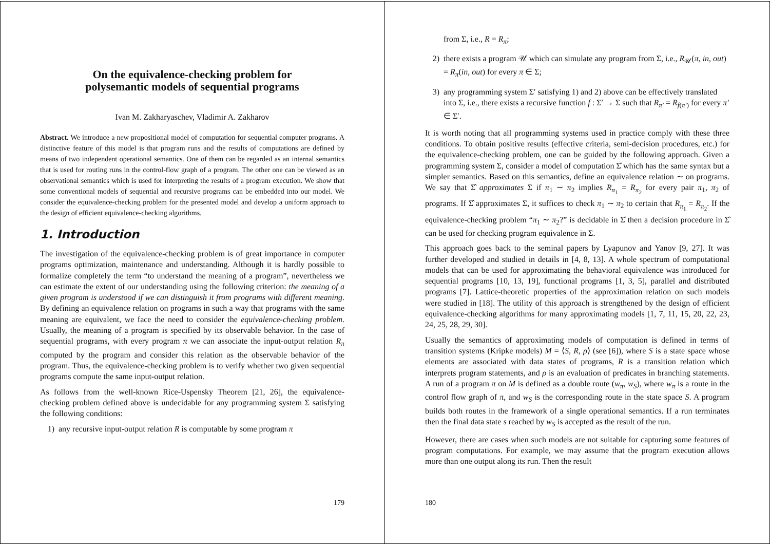On the equivalence-checking problem for
polysemantic models of sequential programs
Ivan M. Zakharyaschev, Vladimir A. Zakharov
Abstract. We introduce a new propositional model of computation for sequential computer programs. A distinctive feature of this model is that program runs and the results of computations are defined by means of two independent operational semantics. One of them can be regarded as an internal semantics that is used for routing runs in the control-flow graph of a program. The other one can be viewed as an observational semantics which is used for interpreting the results of a program execution. We show that some conventional models of sequential and recursive programs can be embedded into our model. We consider the equivalence-checking problem for the presented model and develop a uniform approach to the design of efficient equivalence-checking algorithms.
1. Introduction
The investigation of the equivalence-checking problem is of great importance in computer programs optimization, maintenance and understanding. Although it is hardly possible to formalize completely the term “to understand the meaning of a program”, nevertheless we can estimate the extent of our understanding using the following criterion: the meaning of a given program is understood if we can distinguish it from programs with different meaning. By defining an equivalence relation on programs in such a way that programs with the same meaning are equivalent, we face the need to consider the equivalence-checking problem. Usually, the meaning of a program is specified by its observable behavior. In the case of sequential programs, with every program π we can associate the input-output relation R<sub>π</sub> computed by the program and consider this relation as the observable behavior of the program. Thus, the equivalence-checking problem is to verify whether two given sequential programs compute the same input-output relation.
As follows from the well-known Rice-Uspensky Theorem [21, 26], the equivalence-checking problem defined above is undecidable for any programming system Σ satisfying the following conditions:
1) any recursive input-output relation R is computable by some program π
179
from Σ, i.e., R = R<sub>π</sub>;
2) there exists a program 𝒰 which can simulate any program from Σ, i.e., R<sub>𝒰</sub>(π, in, out) = R<sub>π</sub>(in, out) for every π ∈ Σ;
3) any programming system Σ′ satisfying 1) and 2) above can be effectively translated into Σ, i.e., there exists a recursive function f : Σ′ → Σ such that R<sub>π′</sub> = R<sub>f(π′)</sub> for every π′ ∈ Σ′.
It is worth noting that all programming systems used in practice comply with these three conditions. To obtain positive results (effective criteria, semi-decision procedures, etc.) for the equivalence-checking problem, one can be guided by the following approach. Given a programming system Σ, consider a model of computation Σ̂ which has the same syntax but a simpler semantics. Based on this semantics, define an equivalence relation ∼ on programs. We say that Σ̂ approximates Σ if π<sub>1</sub> ∼ π<sub>2</sub> implies R<sub>π<sub>1</sub></sub> = R<sub>π<sub>2</sub></sub> for every pair π<sub>1</sub>, π<sub>2</sub> of programs. If Σ̂ approximates Σ, it suffices to check π<sub>1</sub> ∼ π<sub>2</sub> to certain that R<sub>π<sub>1</sub></sub> = R<sub>π<sub>2</sub></sub>. If the equivalence-checking problem “π<sub>1</sub> ∼ π<sub>2</sub>?” is decidable in Σ̂ then a decision procedure in Σ̂ can be used for checking program equivalence in Σ.
This approach goes back to the seminal papers by Lyapunov and Yanov [9, 27]. It was further developed and studied in details in [4, 8, 13]. A whole spectrum of computational models that can be used for approximating the behavioral equivalence was introduced for sequential programs [10, 13, 19], functional programs [1, 3, 5], parallel and distributed programs [7]. Lattice-theoretic properties of the approximation relation on such models were studied in [18]. The utility of this approach is strengthened by the design of efficient equivalence-checking algorithms for many approximating models [1, 7, 11, 15, 20, 22, 23, 24, 25, 28, 29, 30].
Usually the semantics of approximating models of computation is defined in terms of transition systems (Kripke models) M = ⟨S, R, ρ⟩ (see [6]), where S is a state space whose elements are associated with data states of programs, R is a transition relation which interprets program statements, and ρ is an evaluation of predicates in branching statements. A run of a program π on M is defined as a double route (w<sub>π</sub>, w<sub>S</sub>), where w<sub>π</sub> is a route in the control flow graph of π, and w<sub>S</sub> is the corresponding route in the state space S. A program builds both routes in the framework of a single operational semantics. If a run terminates then the final data state s reached by w<sub>S</sub> is accepted as the result of the run.
However, there are cases when such models are not suitable for capturing some features of program computations. For example, we may assume that the program execution allows more than one output along its run. Then the result
180